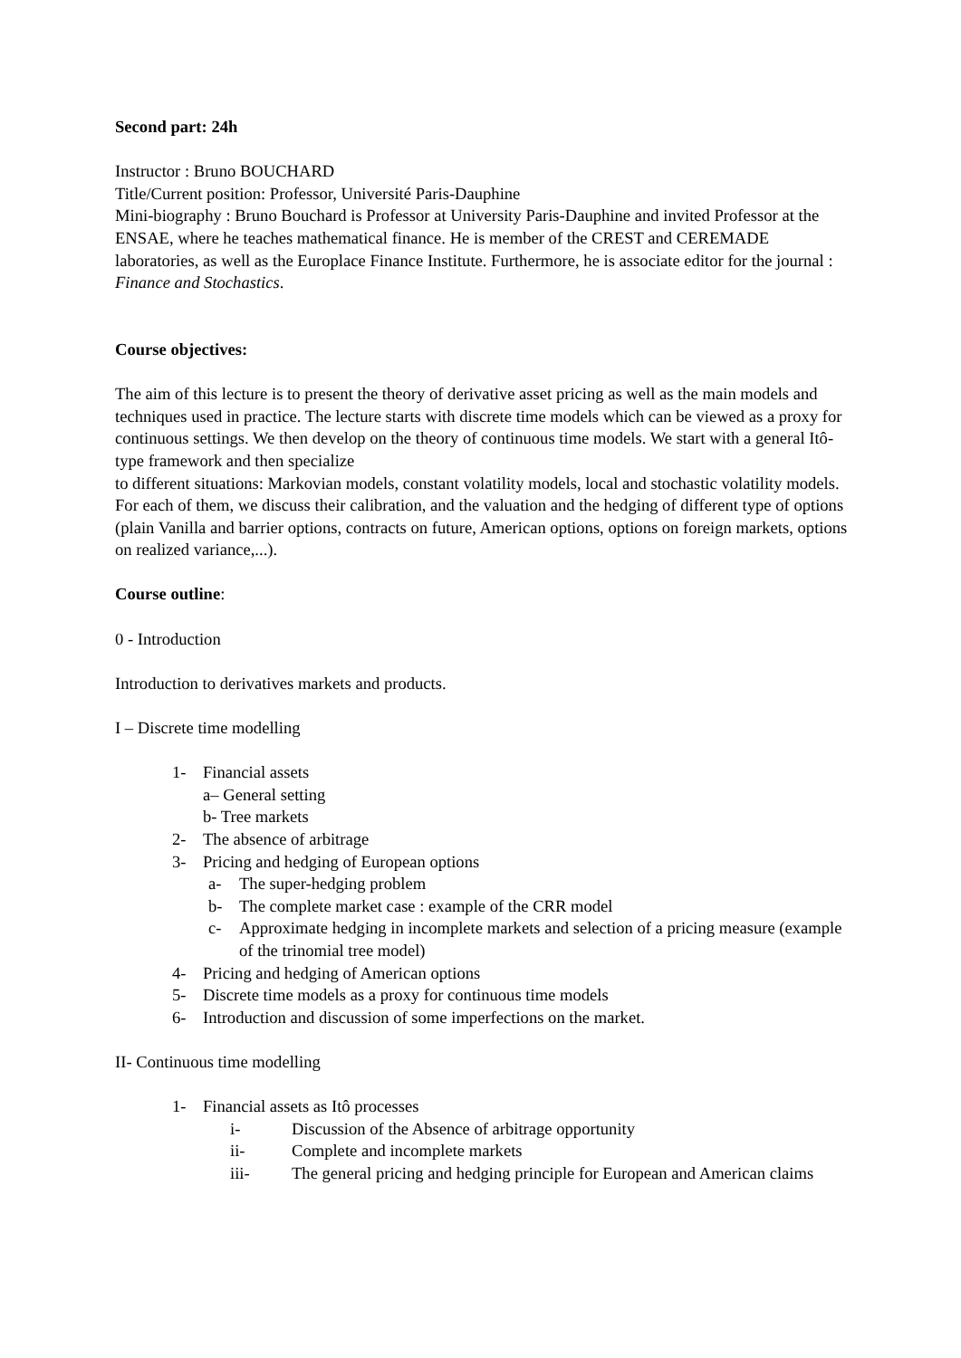Second part: 24h
Instructor : Bruno BOUCHARD
Title/Current position: Professor, Université Paris-Dauphine
Mini-biography : Bruno Bouchard is Professor at University Paris-Dauphine and invited Professor at the ENSAE, where he teaches mathematical finance. He is member of the CREST and CEREMADE laboratories, as well as the Europlace Finance Institute. Furthermore, he is associate editor for the journal : Finance and Stochastics.
Course objectives:
The aim of this lecture is to present the theory of derivative asset pricing as well as the main models and techniques used in practice. The lecture starts with discrete time models which can be viewed as a proxy for continuous settings. We then develop on the theory of continuous time models. We start with a general Itô-type framework and then specialize
to different situations: Markovian models, constant volatility models, local and stochastic volatility models. For each of them, we discuss their calibration, and the valuation and the hedging of different type of options (plain Vanilla and barrier options, contracts on future, American options, options on foreign markets, options on realized variance,...).
Course outline:
0 - Introduction
Introduction to derivatives markets and products.
I – Discrete time modelling
1- Financial assets
a– General setting
b- Tree markets
2- The absence of arbitrage
3- Pricing and hedging of European options
a- The super-hedging problem
b- The complete market case : example of the CRR model
c- Approximate hedging in incomplete markets and selection of a pricing measure (example of the trinomial tree model)
4- Pricing and hedging of American options
5- Discrete time models as a proxy for continuous time models
6- Introduction and discussion of some imperfections on the market.
II- Continuous time modelling
1- Financial assets as Itô processes
i- Discussion of the Absence of arbitrage opportunity
ii- Complete and incomplete markets
iii- The general pricing and hedging principle for European and American claims